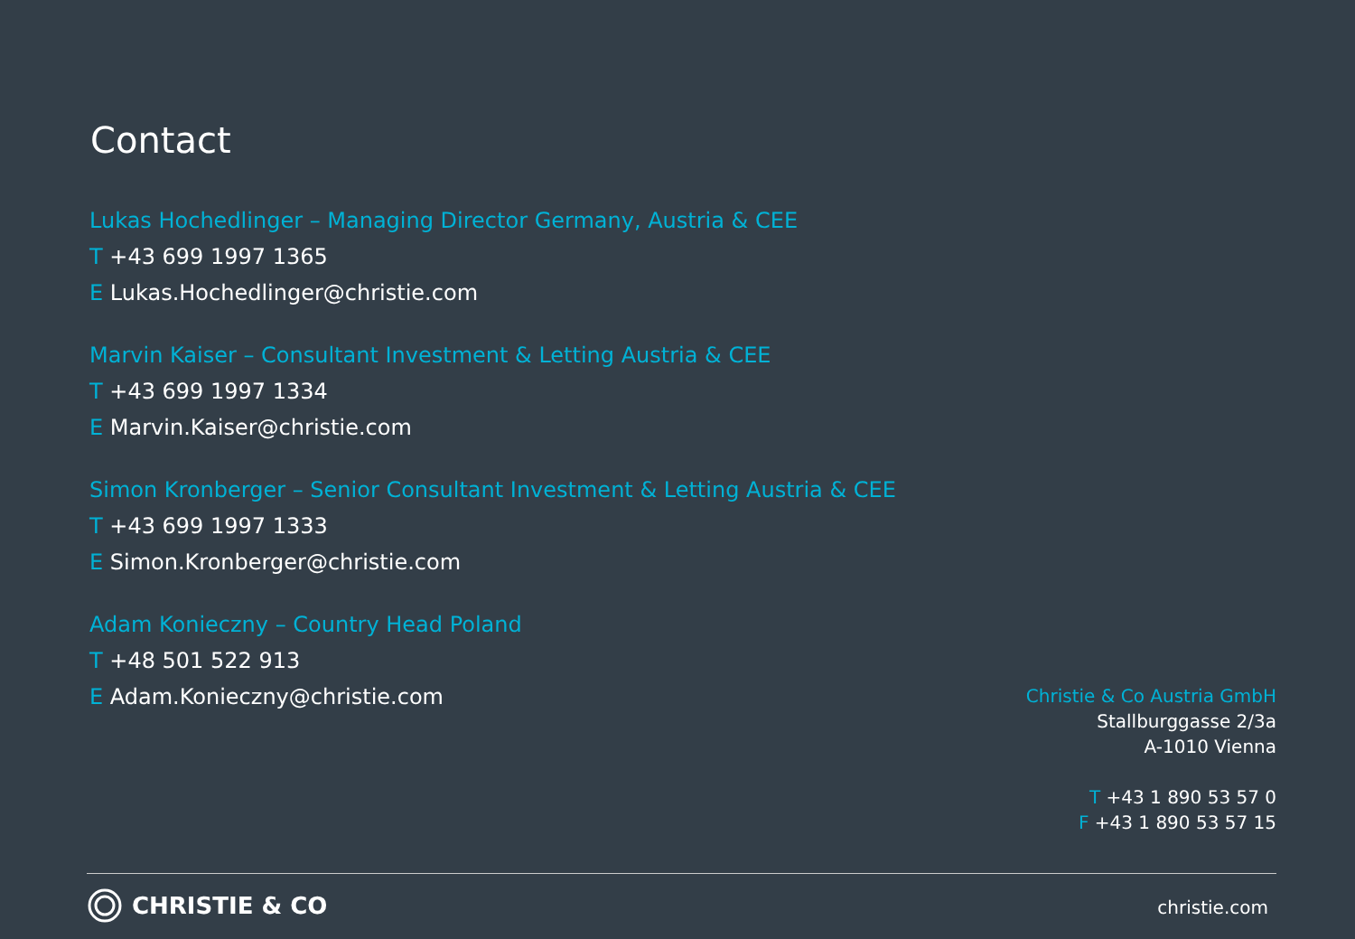Contact
Lukas Hochedlinger – Managing Director Germany, Austria & CEE
T +43 699 1997 1365
E Lukas.Hochedlinger@christie.com
Marvin Kaiser – Consultant Investment & Letting Austria & CEE
T +43 699 1997 1334
E Marvin.Kaiser@christie.com
Simon Kronberger – Senior Consultant Investment & Letting Austria & CEE
T +43 699 1997 1333
E Simon.Kronberger@christie.com
Adam Konieczny – Country Head Poland
T +48 501 522 913
E Adam.Konieczny@christie.com
Christie & Co Austria GmbH
Stallburggasse 2/3a
A-1010 Vienna
T +43 1 890 53 57 0
F +43 1 890 53 57 15
CHRISTIE & CO christie.com